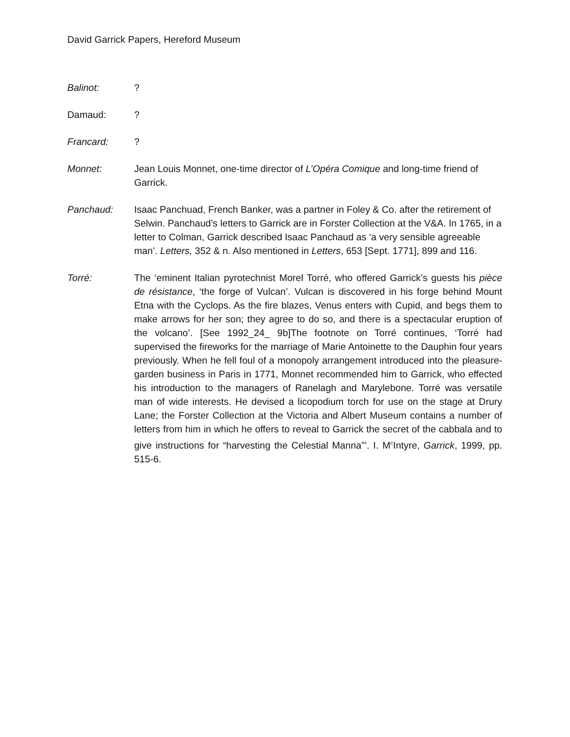David Garrick Papers, Hereford Museum
Balinot: ?
Damaud: ?
Francard: ?
Monnet: Jean Louis Monnet, one-time director of L’Opéra Comique and long-time friend of Garrick.
Panchaud: Isaac Panchuad, French Banker, was a partner in Foley & Co. after the retirement of Selwin. Panchaud’s letters to Garrick are in Forster Collection at the V&A. In 1765, in a letter to Colman, Garrick described Isaac Panchaud as ‘a very sensible agreeable man’. Letters, 352 & n. Also mentioned in Letters, 653 [Sept. 1771], 899 and 116.
Torré: The ‘eminent Italian pyrotechnist Morel Torré, who offered Garrick’s guests his pièce de résistance, ‘the forge of Vulcan’. Vulcan is discovered in his forge behind Mount Etna with the Cyclops. As the fire blazes, Venus enters with Cupid, and begs them to make arrows for her son; they agree to do so, and there is a spectacular eruption of the volcano’. [See 1992_24_ 9b]The footnote on Torré continues, ‘Torré had supervised the fireworks for the marriage of Marie Antoinette to the Dauphin four years previously. When he fell foul of a monopoly arrangement introduced into the pleasure-garden business in Paris in 1771, Monnet recommended him to Garrick, who effected his introduction to the managers of Ranelagh and Marylebone. Torré was versatile man of wide interests. He devised a licopodium torch for use on the stage at Drury Lane; the Forster Collection at the Victoria and Albert Museum contains a number of letters from him in which he offers to reveal to Garrick the secret of the cabbala and to give instructions for “harvesting the Celestial Manna”’. I. M<sup>c</sup>Intyre, Garrick, 1999, pp. 515-6.